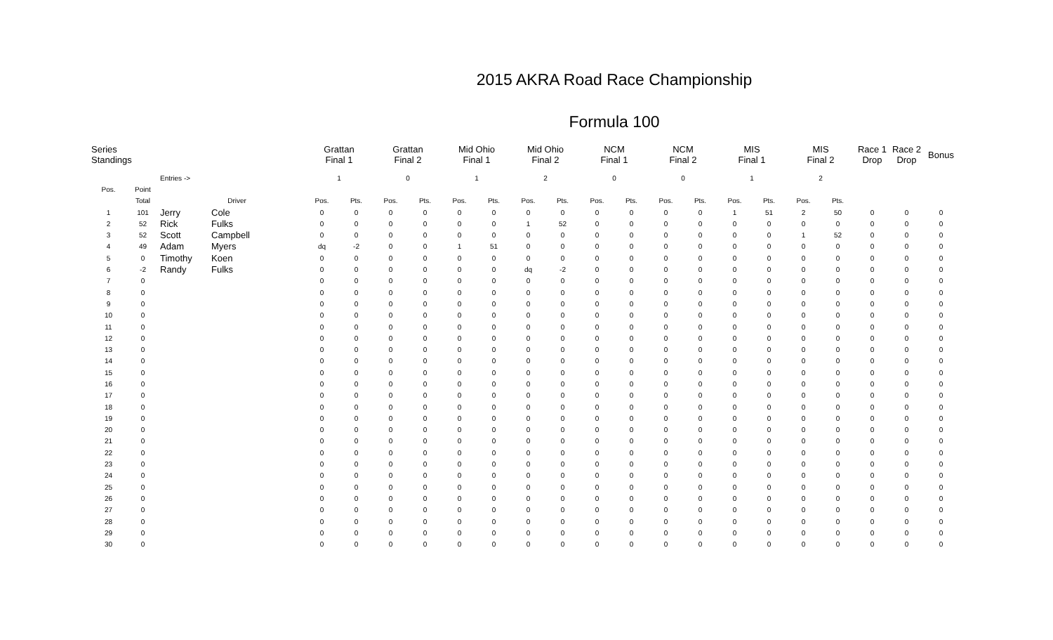2015 AKRA Road Race Championship
Formula 100
| Series Standings | | | | | Grattan Final 1 | | Grattan Final 2 | | Mid Ohio Final 1 | | Mid Ohio Final 2 | | NCM Final 1 | | NCM Final 2 | | MIS Final 1 | | MIS Final 2 | | Race 1 Drop | Race 2 Drop | Bonus |
| --- | --- | --- | --- | --- | --- | --- | --- | --- | --- | --- | --- | --- | --- | --- | --- | --- | --- | --- | --- | --- | --- | --- | --- |
| | | Entries -> | | | 1 | | 0 | | 1 | | 2 | | 0 | | 0 | | 1 | | 2 | | | | |
| Pos. | Point | | | | | | | | | | | | | | | | | | | | | | |
| | Total | | Driver | | Pos. | Pts. | Pos. | Pts. | Pos. | Pts. | Pos. | Pts. | Pos. | Pts. | Pos. | Pts. | Pos. | Pts. | Pos. | Pts. | | | |
| 1 | 101 | Jerry | Cole | | 0 | 0 | 0 | 0 | 0 | 0 | 0 | 0 | 0 | 0 | 0 | 0 | 1 | 51 | 2 | 50 | 0 | 0 | 0 |
| 2 | 52 | Rick | Fulks | | 0 | 0 | 0 | 0 | 0 | 0 | 1 | 52 | 0 | 0 | 0 | 0 | 0 | 0 | 0 | 0 | 0 | 0 | 0 |
| 3 | 52 | Scott | Campbell | | 0 | 0 | 0 | 0 | 0 | 0 | 0 | 0 | 0 | 0 | 0 | 0 | 0 | 0 | 1 | 52 | 0 | 0 | 0 |
| 4 | 49 | Adam | Myers | | dq | -2 | 0 | 0 | 1 | 51 | 0 | 0 | 0 | 0 | 0 | 0 | 0 | 0 | 0 | 0 | 0 | 0 | 0 |
| 5 | 0 | Timothy | Koen | | 0 | 0 | 0 | 0 | 0 | 0 | 0 | 0 | 0 | 0 | 0 | 0 | 0 | 0 | 0 | 0 | 0 | 0 | 0 |
| 6 | -2 | Randy | Fulks | | 0 | 0 | 0 | 0 | 0 | 0 | dq | -2 | 0 | 0 | 0 | 0 | 0 | 0 | 0 | 0 | 0 | 0 | 0 |
| 7 | 0 | | | | 0 | 0 | 0 | 0 | 0 | 0 | 0 | 0 | 0 | 0 | 0 | 0 | 0 | 0 | 0 | 0 | 0 | 0 | 0 |
| 8 | 0 | | | | 0 | 0 | 0 | 0 | 0 | 0 | 0 | 0 | 0 | 0 | 0 | 0 | 0 | 0 | 0 | 0 | 0 | 0 | 0 |
| 9 | 0 | | | | 0 | 0 | 0 | 0 | 0 | 0 | 0 | 0 | 0 | 0 | 0 | 0 | 0 | 0 | 0 | 0 | 0 | 0 | 0 |
| 10 | 0 | | | | 0 | 0 | 0 | 0 | 0 | 0 | 0 | 0 | 0 | 0 | 0 | 0 | 0 | 0 | 0 | 0 | 0 | 0 | 0 |
| 11 | 0 | | | | 0 | 0 | 0 | 0 | 0 | 0 | 0 | 0 | 0 | 0 | 0 | 0 | 0 | 0 | 0 | 0 | 0 | 0 | 0 |
| 12 | 0 | | | | 0 | 0 | 0 | 0 | 0 | 0 | 0 | 0 | 0 | 0 | 0 | 0 | 0 | 0 | 0 | 0 | 0 | 0 | 0 |
| 13 | 0 | | | | 0 | 0 | 0 | 0 | 0 | 0 | 0 | 0 | 0 | 0 | 0 | 0 | 0 | 0 | 0 | 0 | 0 | 0 | 0 |
| 14 | 0 | | | | 0 | 0 | 0 | 0 | 0 | 0 | 0 | 0 | 0 | 0 | 0 | 0 | 0 | 0 | 0 | 0 | 0 | 0 | 0 |
| 15 | 0 | | | | 0 | 0 | 0 | 0 | 0 | 0 | 0 | 0 | 0 | 0 | 0 | 0 | 0 | 0 | 0 | 0 | 0 | 0 | 0 |
| 16 | 0 | | | | 0 | 0 | 0 | 0 | 0 | 0 | 0 | 0 | 0 | 0 | 0 | 0 | 0 | 0 | 0 | 0 | 0 | 0 | 0 |
| 17 | 0 | | | | 0 | 0 | 0 | 0 | 0 | 0 | 0 | 0 | 0 | 0 | 0 | 0 | 0 | 0 | 0 | 0 | 0 | 0 | 0 |
| 18 | 0 | | | | 0 | 0 | 0 | 0 | 0 | 0 | 0 | 0 | 0 | 0 | 0 | 0 | 0 | 0 | 0 | 0 | 0 | 0 | 0 |
| 19 | 0 | | | | 0 | 0 | 0 | 0 | 0 | 0 | 0 | 0 | 0 | 0 | 0 | 0 | 0 | 0 | 0 | 0 | 0 | 0 | 0 |
| 20 | 0 | | | | 0 | 0 | 0 | 0 | 0 | 0 | 0 | 0 | 0 | 0 | 0 | 0 | 0 | 0 | 0 | 0 | 0 | 0 | 0 |
| 21 | 0 | | | | 0 | 0 | 0 | 0 | 0 | 0 | 0 | 0 | 0 | 0 | 0 | 0 | 0 | 0 | 0 | 0 | 0 | 0 | 0 |
| 22 | 0 | | | | 0 | 0 | 0 | 0 | 0 | 0 | 0 | 0 | 0 | 0 | 0 | 0 | 0 | 0 | 0 | 0 | 0 | 0 | 0 |
| 23 | 0 | | | | 0 | 0 | 0 | 0 | 0 | 0 | 0 | 0 | 0 | 0 | 0 | 0 | 0 | 0 | 0 | 0 | 0 | 0 | 0 |
| 24 | 0 | | | | 0 | 0 | 0 | 0 | 0 | 0 | 0 | 0 | 0 | 0 | 0 | 0 | 0 | 0 | 0 | 0 | 0 | 0 | 0 |
| 25 | 0 | | | | 0 | 0 | 0 | 0 | 0 | 0 | 0 | 0 | 0 | 0 | 0 | 0 | 0 | 0 | 0 | 0 | 0 | 0 | 0 |
| 26 | 0 | | | | 0 | 0 | 0 | 0 | 0 | 0 | 0 | 0 | 0 | 0 | 0 | 0 | 0 | 0 | 0 | 0 | 0 | 0 | 0 |
| 27 | 0 | | | | 0 | 0 | 0 | 0 | 0 | 0 | 0 | 0 | 0 | 0 | 0 | 0 | 0 | 0 | 0 | 0 | 0 | 0 | 0 |
| 28 | 0 | | | | 0 | 0 | 0 | 0 | 0 | 0 | 0 | 0 | 0 | 0 | 0 | 0 | 0 | 0 | 0 | 0 | 0 | 0 | 0 |
| 29 | 0 | | | | 0 | 0 | 0 | 0 | 0 | 0 | 0 | 0 | 0 | 0 | 0 | 0 | 0 | 0 | 0 | 0 | 0 | 0 | 0 |
| 30 | 0 | | | | 0 | 0 | 0 | 0 | 0 | 0 | 0 | 0 | 0 | 0 | 0 | 0 | 0 | 0 | 0 | 0 | 0 | 0 | 0 |